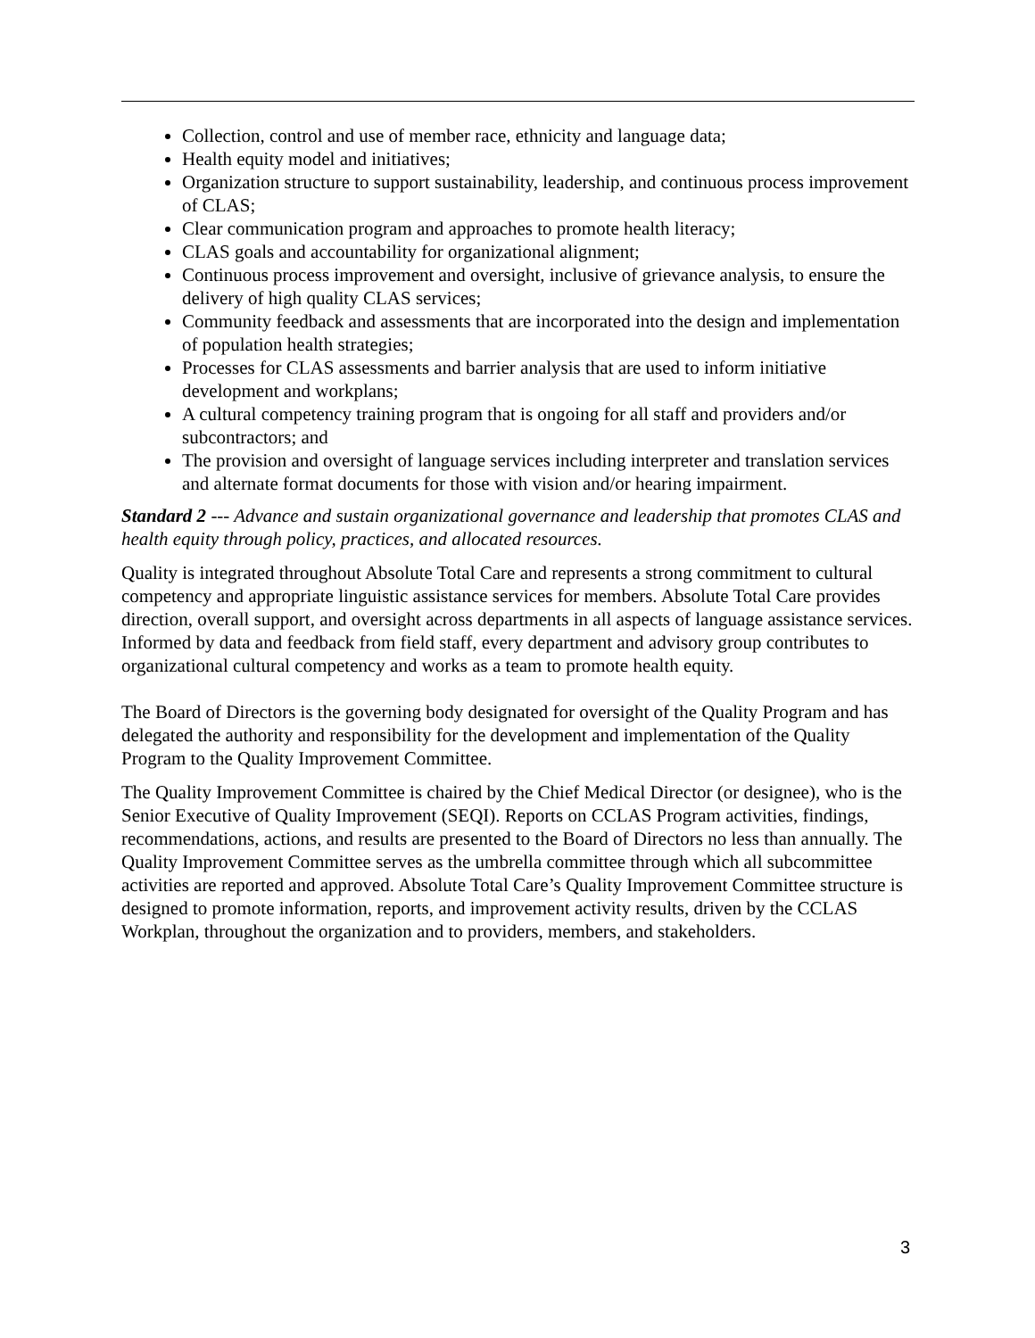Collection, control and use of member race, ethnicity and language data;
Health equity model and initiatives;
Organization structure to support sustainability, leadership, and continuous process improvement of CLAS;
Clear communication program and approaches to promote health literacy;
CLAS goals and accountability for organizational alignment;
Continuous process improvement and oversight, inclusive of grievance analysis, to ensure the delivery of high quality CLAS services;
Community feedback and assessments that are incorporated into the design and implementation of population health strategies;
Processes for CLAS assessments and barrier analysis that are used to inform initiative development and workplans;
A cultural competency training program that is ongoing for all staff and providers and/or subcontractors; and
The provision and oversight of language services including interpreter and translation services and alternate format documents for those with vision and/or hearing impairment.
Standard 2 --- Advance and sustain organizational governance and leadership that promotes CLAS and health equity through policy, practices, and allocated resources.
Quality is integrated throughout Absolute Total Care and represents a strong commitment to cultural competency and appropriate linguistic assistance services for members. Absolute Total Care provides direction, overall support, and oversight across departments in all aspects of language assistance services. Informed by data and feedback from field staff, every department and advisory group contributes to organizational cultural competency and works as a team to promote health equity.
The Board of Directors is the governing body designated for oversight of the Quality Program and has delegated the authority and responsibility for the development and implementation of the Quality Program to the Quality Improvement Committee.
The Quality Improvement Committee is chaired by the Chief Medical Director (or designee), who is the Senior Executive of Quality Improvement (SEQI). Reports on CCLAS Program activities, findings, recommendations, actions, and results are presented to the Board of Directors no less than annually. The Quality Improvement Committee serves as the umbrella committee through which all subcommittee activities are reported and approved. Absolute Total Care’s Quality Improvement Committee structure is designed to promote information, reports, and improvement activity results, driven by the CCLAS Workplan, throughout the organization and to providers, members, and stakeholders.
3